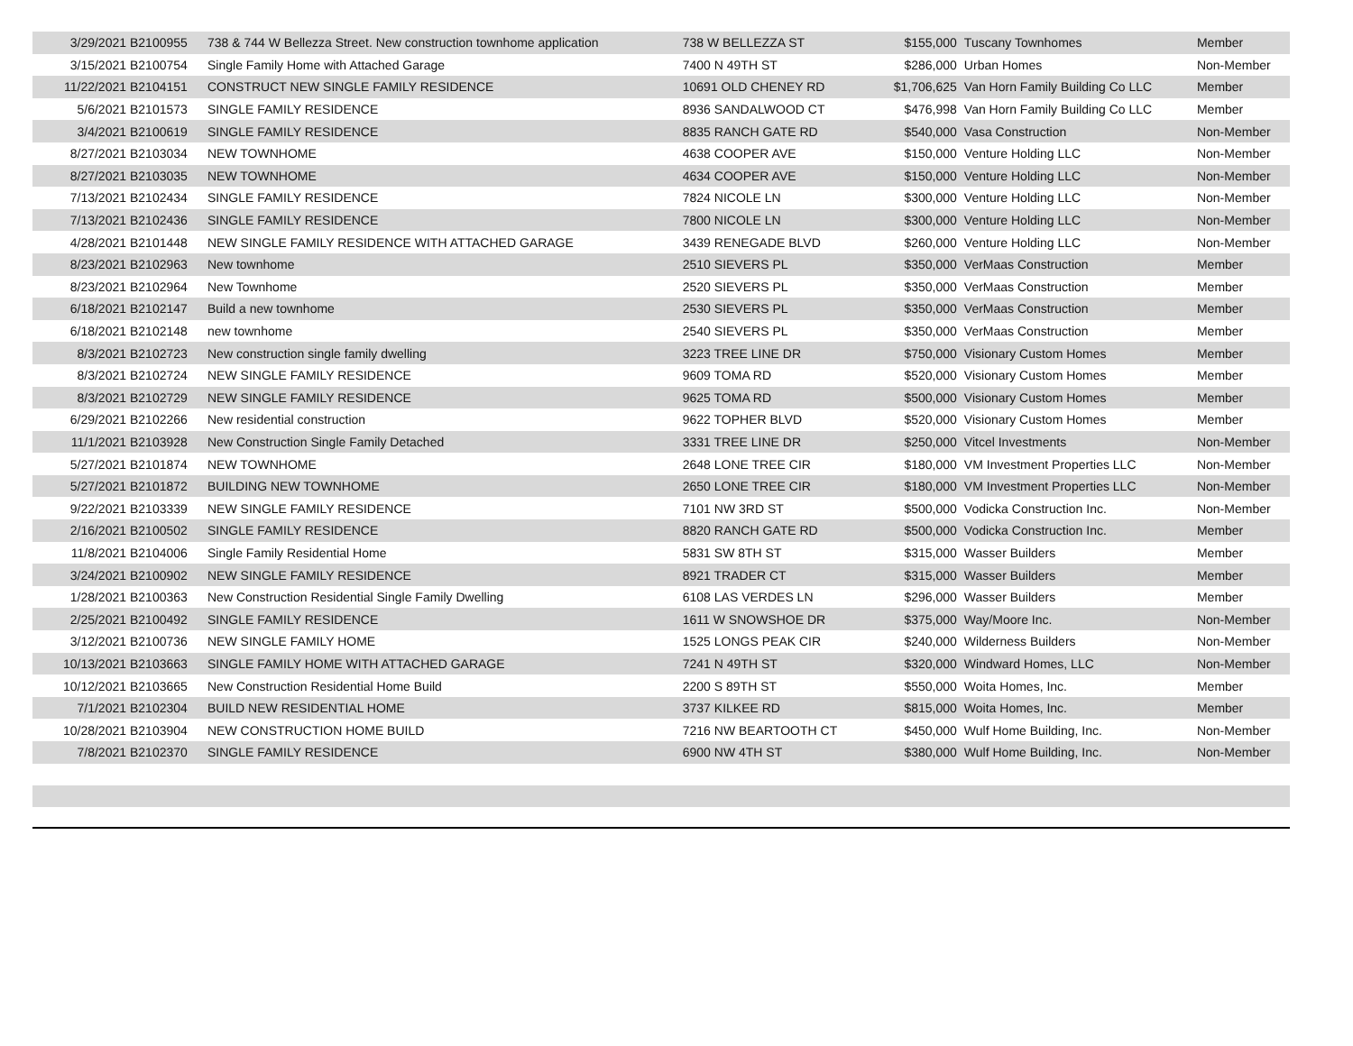| 3/29/2021 | B2100955 | 738 & 744 W Bellezza Street. New construction townhome application | 738 W BELLEZZA ST | $155,000 | Tuscany Townhomes | Member |
| 3/15/2021 | B2100754 | Single Family Home with Attached Garage | 7400 N 49TH ST | $286,000 | Urban Homes | Non-Member |
| 11/22/2021 | B2104151 | CONSTRUCT NEW SINGLE FAMILY RESIDENCE | 10691 OLD CHENEY RD | $1,706,625 | Van Horn Family Building Co LLC | Member |
| 5/6/2021 | B2101573 | SINGLE FAMILY RESIDENCE | 8936 SANDALWOOD CT | $476,998 | Van Horn Family Building Co LLC | Member |
| 3/4/2021 | B2100619 | SINGLE FAMILY RESIDENCE | 8835 RANCH GATE RD | $540,000 | Vasa Construction | Non-Member |
| 8/27/2021 | B2103034 | NEW TOWNHOME | 4638 COOPER AVE | $150,000 | Venture Holding LLC | Non-Member |
| 8/27/2021 | B2103035 | NEW TOWNHOME | 4634 COOPER AVE | $150,000 | Venture Holding LLC | Non-Member |
| 7/13/2021 | B2102434 | SINGLE FAMILY RESIDENCE | 7824 NICOLE LN | $300,000 | Venture Holding LLC | Non-Member |
| 7/13/2021 | B2102436 | SINGLE FAMILY RESIDENCE | 7800 NICOLE LN | $300,000 | Venture Holding LLC | Non-Member |
| 4/28/2021 | B2101448 | NEW SINGLE FAMILY RESIDENCE WITH ATTACHED GARAGE | 3439 RENEGADE BLVD | $260,000 | Venture Holding LLC | Non-Member |
| 8/23/2021 | B2102963 | New townhome | 2510 SIEVERS PL | $350,000 | VerMaas Construction | Member |
| 8/23/2021 | B2102964 | New Townhome | 2520 SIEVERS PL | $350,000 | VerMaas Construction | Member |
| 6/18/2021 | B2102147 | Build a new townhome | 2530 SIEVERS PL | $350,000 | VerMaas Construction | Member |
| 6/18/2021 | B2102148 | new townhome | 2540 SIEVERS PL | $350,000 | VerMaas Construction | Member |
| 8/3/2021 | B2102723 | New construction single family dwelling | 3223 TREE LINE DR | $750,000 | Visionary Custom Homes | Member |
| 8/3/2021 | B2102724 | NEW SINGLE FAMILY RESIDENCE | 9609 TOMA RD | $520,000 | Visionary Custom Homes | Member |
| 8/3/2021 | B2102729 | NEW SINGLE FAMILY RESIDENCE | 9625 TOMA RD | $500,000 | Visionary Custom Homes | Member |
| 6/29/2021 | B2102266 | New residential construction | 9622 TOPHER BLVD | $520,000 | Visionary Custom Homes | Member |
| 11/1/2021 | B2103928 | New Construction Single Family Detached | 3331 TREE LINE DR | $250,000 | Vitcel Investments | Non-Member |
| 5/27/2021 | B2101874 | NEW TOWNHOME | 2648 LONE TREE CIR | $180,000 | VM Investment Properties LLC | Non-Member |
| 5/27/2021 | B2101872 | BUILDING NEW TOWNHOME | 2650 LONE TREE CIR | $180,000 | VM Investment Properties LLC | Non-Member |
| 9/22/2021 | B2103339 | NEW SINGLE FAMILY RESIDENCE | 7101 NW 3RD ST | $500,000 | Vodicka Construction Inc. | Non-Member |
| 2/16/2021 | B2100502 | SINGLE FAMILY RESIDENCE | 8820 RANCH GATE RD | $500,000 | Vodicka Construction Inc. | Member |
| 11/8/2021 | B2104006 | Single Family Residential Home | 5831 SW 8TH ST | $315,000 | Wasser Builders | Member |
| 3/24/2021 | B2100902 | NEW SINGLE FAMILY RESIDENCE | 8921 TRADER CT | $315,000 | Wasser Builders | Member |
| 1/28/2021 | B2100363 | New Construction Residential Single Family Dwelling | 6108 LAS VERDES LN | $296,000 | Wasser Builders | Member |
| 2/25/2021 | B2100492 | SINGLE FAMILY RESIDENCE | 1611 W SNOWSHOE DR | $375,000 | Way/Moore Inc. | Non-Member |
| 3/12/2021 | B2100736 | NEW SINGLE FAMILY HOME | 1525 LONGS PEAK CIR | $240,000 | Wilderness Builders | Non-Member |
| 10/13/2021 | B2103663 | SINGLE FAMILY HOME WITH ATTACHED GARAGE | 7241 N 49TH ST | $320,000 | Windward Homes, LLC | Non-Member |
| 10/12/2021 | B2103665 | New Construction Residential Home Build | 2200 S 89TH ST | $550,000 | Woita Homes, Inc. | Member |
| 7/1/2021 | B2102304 | BUILD NEW RESIDENTIAL HOME | 3737 KILKEE RD | $815,000 | Woita Homes, Inc. | Member |
| 10/28/2021 | B2103904 | NEW CONSTRUCTION HOME BUILD | 7216 NW BEARTOOTH CT | $450,000 | Wulf Home Building, Inc. | Non-Member |
| 7/8/2021 | B2102370 | SINGLE FAMILY RESIDENCE | 6900 NW 4TH ST | $380,000 | Wulf Home Building, Inc. | Non-Member |